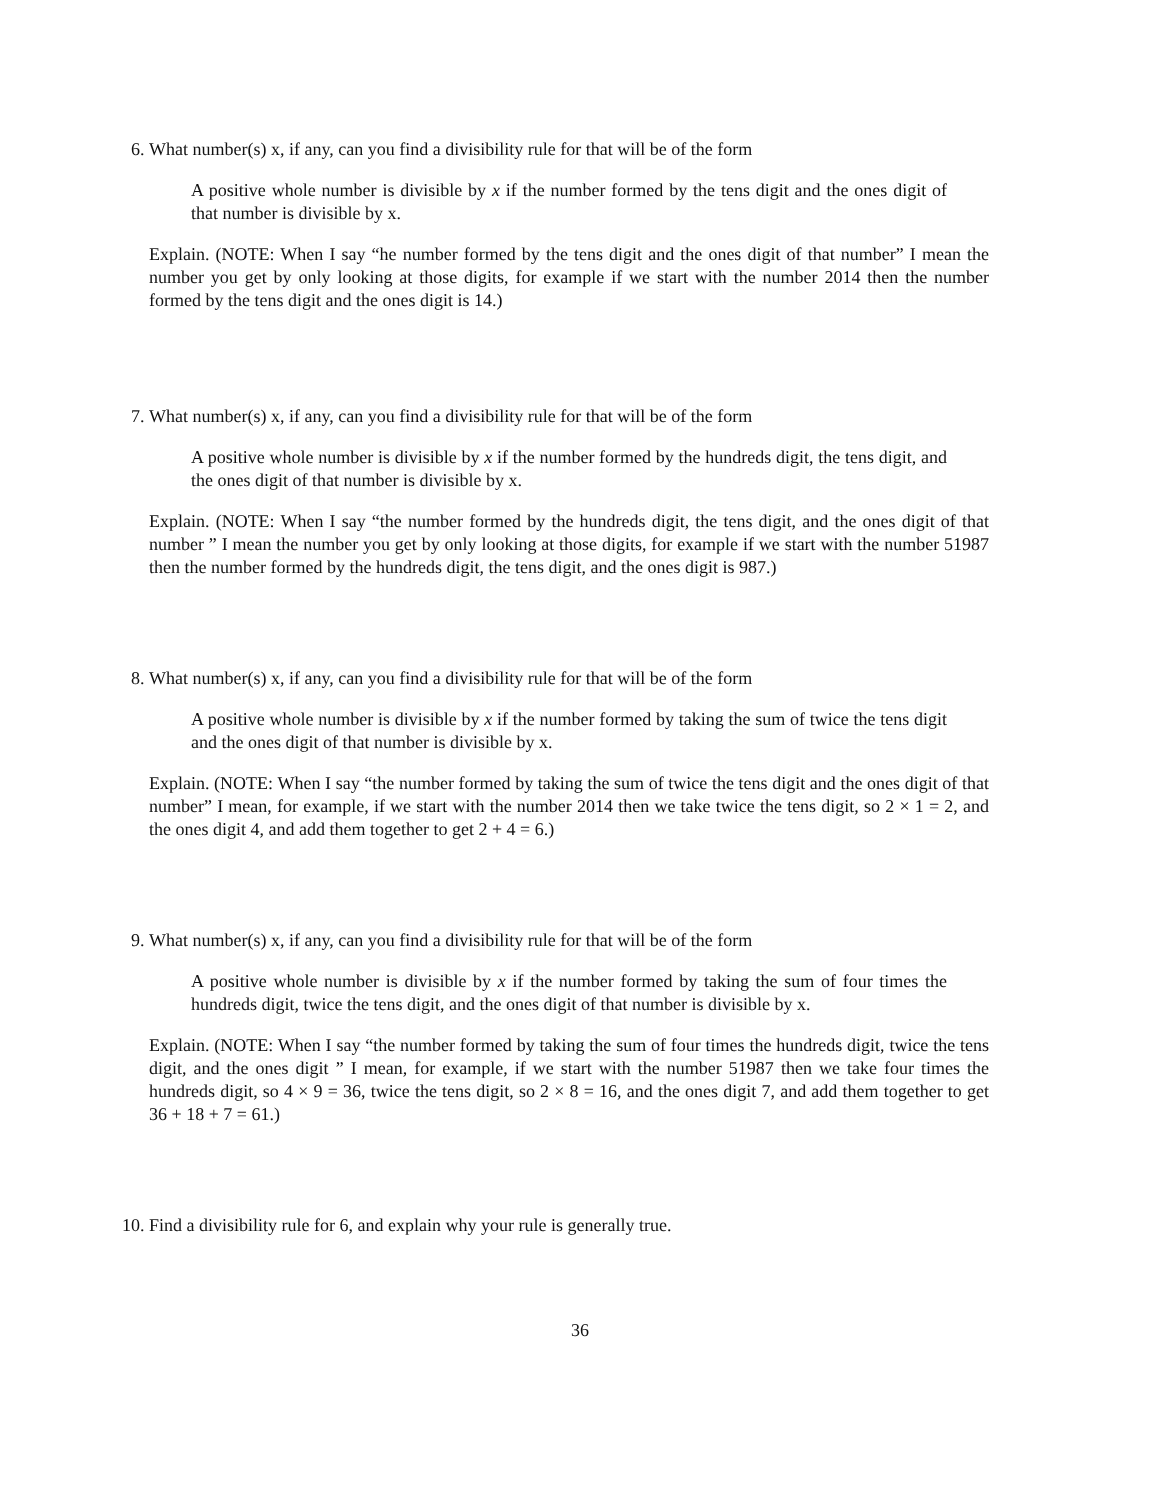6. What number(s) x, if any, can you find a divisibility rule for that will be of the form
A positive whole number is divisible by x if the number formed by the tens digit and the ones digit of that number is divisible by x.
Explain. (NOTE: When I say “he number formed by the tens digit and the ones digit of that number” I mean the number you get by only looking at those digits, for example if we start with the number 2014 then the number formed by the tens digit and the ones digit is 14.)
7. What number(s) x, if any, can you find a divisibility rule for that will be of the form
A positive whole number is divisible by x if the number formed by the hundreds digit, the tens digit, and the ones digit of that number is divisible by x.
Explain. (NOTE: When I say “the number formed by the hundreds digit, the tens digit, and the ones digit of that number ” I mean the number you get by only looking at those digits, for example if we start with the number 51987 then the number formed by the hundreds digit, the tens digit, and the ones digit is 987.)
8. What number(s) x, if any, can you find a divisibility rule for that will be of the form
A positive whole number is divisible by x if the number formed by taking the sum of twice the tens digit and the ones digit of that number is divisible by x.
Explain. (NOTE: When I say “the number formed by taking the sum of twice the tens digit and the ones digit of that number” I mean, for example, if we start with the number 2014 then we take twice the tens digit, so 2 × 1 = 2, and the ones digit 4, and add them together to get 2 + 4 = 6.)
9. What number(s) x, if any, can you find a divisibility rule for that will be of the form
A positive whole number is divisible by x if the number formed by taking the sum of four times the hundreds digit, twice the tens digit, and the ones digit of that number is divisible by x.
Explain. (NOTE: When I say “the number formed by taking the sum of four times the hundreds digit, twice the tens digit, and the ones digit ” I mean, for example, if we start with the number 51987 then we take four times the hundreds digit, so 4 × 9 = 36, twice the tens digit, so 2 × 8 = 16, and the ones digit 7, and add them together to get 36 + 18 + 7 = 61.)
10. Find a divisibility rule for 6, and explain why your rule is generally true.
36